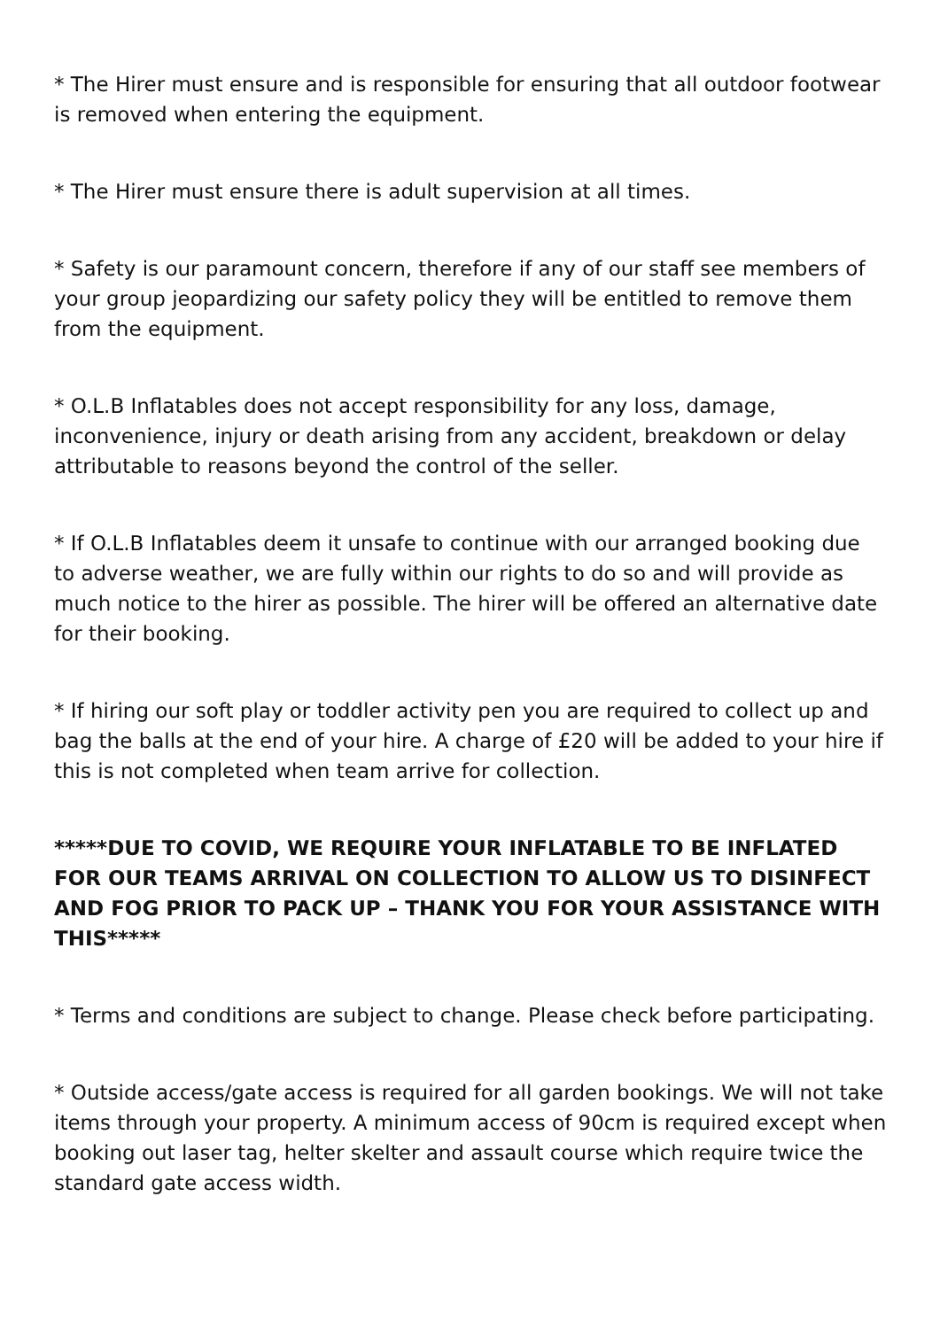* The Hirer must ensure and is responsible for ensuring that all outdoor footwear is removed when entering the equipment.
* The Hirer must ensure there is adult supervision at all times.
* Safety is our paramount concern, therefore if any of our staff see members of your group jeopardizing our safety policy they will be entitled to remove them from the equipment.
* O.L.B Inflatables does not accept responsibility for any loss, damage, inconvenience, injury or death arising from any accident, breakdown or delay attributable to reasons beyond the control of the seller.
* If O.L.B Inflatables deem it unsafe to continue with our arranged booking due to adverse weather, we are fully within our rights to do so and will provide as much notice to the hirer as possible. The hirer will be offered an alternative date for their booking.
* If hiring our soft play or toddler activity pen you are required to collect up and bag the balls at the end of your hire. A charge of £20 will be added to your hire if this is not completed when team arrive for collection.
*****DUE TO COVID, WE REQUIRE YOUR INFLATABLE TO BE INFLATED FOR OUR TEAMS ARRIVAL ON COLLECTION TO ALLOW US TO DISINFECT AND FOG PRIOR TO PACK UP – THANK YOU FOR YOUR ASSISTANCE WITH THIS*****
* Terms and conditions are subject to change. Please check before participating.
* Outside access/gate access is required for all garden bookings. We will not take items through your property. A minimum access of 90cm is required except when booking out laser tag, helter skelter and assault course which require twice the standard gate access width.